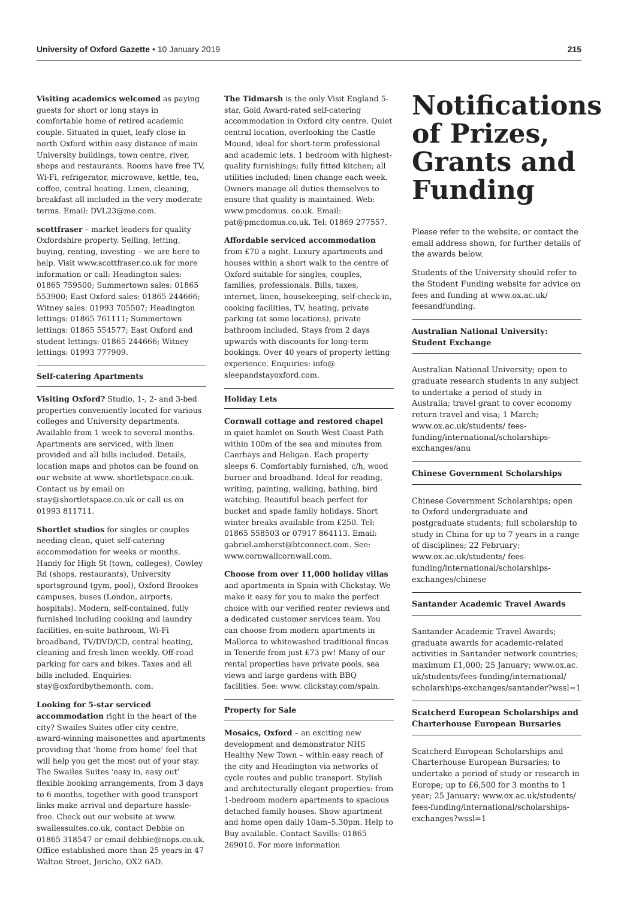University of Oxford Gazette • 10 January 2019 215
Visiting academics welcomed as paying guests for short or long stays in comfortable home of retired academic couple. Situated in quiet, leafy close in north Oxford within easy distance of main University buildings, town centre, river, shops and restaurants. Rooms have free TV, Wi-Fi, refrigerator, microwave, kettle, tea, coffee, central heating. Linen, cleaning, breakfast all included in the very moderate terms. Email: DVL23@me.com.
scottfraser – market leaders for quality Oxfordshire property. Selling, letting, buying, renting, investing – we are here to help. Visit www.scottfraser.co.uk for more information or call: Headington sales: 01865 759500; Summertown sales: 01865 553900; East Oxford sales: 01865 244666; Witney sales: 01993 705507; Headington lettings: 01865 761111; Summertown lettings: 01865 554577; East Oxford and student lettings: 01865 244666; Witney lettings: 01993 777909.
Self-catering Apartments
Visiting Oxford? Studio, 1-, 2- and 3-bed properties conveniently located for various colleges and University departments. Available from 1 week to several months. Apartments are serviced, with linen provided and all bills included. Details, location maps and photos can be found on our website at www. shortletspace.co.uk. Contact us by email on stay@shortletspace.co.uk or call us on 01993 811711.
Shortlet studios for singles or couples needing clean, quiet self-catering accommodation for weeks or months. Handy for High St (town, colleges), Cowley Rd (shops, restaurants), University sportsground (gym, pool), Oxford Brookes campuses, buses (London, airports, hospitals). Modern, self-contained, fully furnished including cooking and laundry facilities, en-suite bathroom, Wi-Fi broadband, TV/DVD/CD, central heating, cleaning and fresh linen weekly. Off-road parking for cars and bikes. Taxes and all bills included. Enquiries: stay@oxfordbythemonth. com.
Looking for 5-star serviced accommodation right in the heart of the city? Swailes Suites offer city centre, award-winning maisonettes and apartments providing that ‘home from home’ feel that will help you get the most out of your stay. The Swailes Suites ‘easy in, easy out’ flexible booking arrangements, from 3 days to 6 months, together with good transport links make arrival and departure hassle-free. Check out our website at www. swailessuites.co.uk, contact Debbie on 01865 318547 or email debbie@nops.co.uk. Office established more than 25 years in 47 Walton Street, Jericho, OX2 6AD.
The Tidmarsh is the only Visit England 5-star, Gold Award-rated self-catering accommodation in Oxford city centre. Quiet central location, overlooking the Castle Mound, ideal for short-term professional and academic lets. 1 bedroom with highest-quality furnishings; fully fitted kitchen; all utilities included; linen change each week. Owners manage all duties themselves to ensure that quality is maintained. Web: www.pmcdomus. co.uk. Email: pat@pmcdomus.co.uk. Tel: 01869 277557.
Affordable serviced accommodation
from £70 a night. Luxury apartments and houses within a short walk to the centre of Oxford suitable for singles, couples, families, professionals. Bills, taxes, internet, linen, housekeeping, self-check-in, cooking facilities, TV, heating, private parking (at some locations), private bathroom included. Stays from 2 days upwards with discounts for long-term bookings. Over 40 years of property letting experience. Enquiries: info@ sleepandstayoxford.com.
Holiday Lets
Cornwall cottage and restored chapel
in quiet hamlet on South West Coast Path within 100m of the sea and minutes from Caerhays and Heligan. Each property sleeps 6. Comfortably furnished, c/h, wood burner and broadband. Ideal for reading, writing, painting, walking, bathing, bird watching. Beautiful beach perfect for bucket and spade family holidays. Short winter breaks available from £250. Tel: 01865 558503 or 07917 864113. Email: gabriel.amherst@btconnect.com. See: www.cornwallcornwall.com.
Choose from over 11,000 holiday villas
and apartments in Spain with Clickstay. We make it easy for you to make the perfect choice with our verified renter reviews and a dedicated customer services team. You can choose from modern apartments in Mallorca to whitewashed traditional fincas in Tenerife from just £73 pw! Many of our rental properties have private pools, sea views and large gardens with BBQ facilities. See: www. clickstay.com/spain.
Property for Sale
Mosaics, Oxford – an exciting new development and demonstrator NHS Healthy New Town – within easy reach of the city and Headington via networks of cycle routes and public transport. Stylish and architecturally elegant properties: from 1-bedroom modern apartments to spacious detached family houses. Show apartment and home open daily 10am–5.30pm. Help to Buy available. Contact Savills: 01865 269010. For more information
Notifications of Prizes, Grants and Funding
Please refer to the website, or contact the email address shown, for further details of the awards below.
Students of the University should refer to the Student Funding website for advice on fees and funding at www.ox.ac.uk/ feesandfunding.
Australian National University: Student Exchange
Australian National University; open to graduate research students in any subject to undertake a period of study in Australia; travel grant to cover economy return travel and visa; 1 March; www.ox.ac.uk/students/ fees-funding/international/scholarships-exchanges/anu
Chinese Government Scholarships
Chinese Government Scholarships; open to Oxford undergraduate and postgraduate students; full scholarship to study in China for up to 7 years in a range of disciplines; 22 February; www.ox.ac.uk/students/ fees-funding/international/scholarships-exchanges/chinese
Santander Academic Travel Awards
Santander Academic Travel Awards; graduate awards for academic-related activities in Santander network countries; maximum £1,000; 25 January; www.ox.ac. uk/students/fees-funding/international/ scholarships-exchanges/santander?wssl=1
Scatcherd European Scholarships and Charterhouse European Bursaries
Scatcherd European Scholarships and Charterhouse European Bursaries; to undertake a period of study or research in Europe; up to £6,500 for 3 months to 1 year; 25 January; www.ox.ac.uk/students/ fees-funding/international/scholarships-exchanges?wssl=1